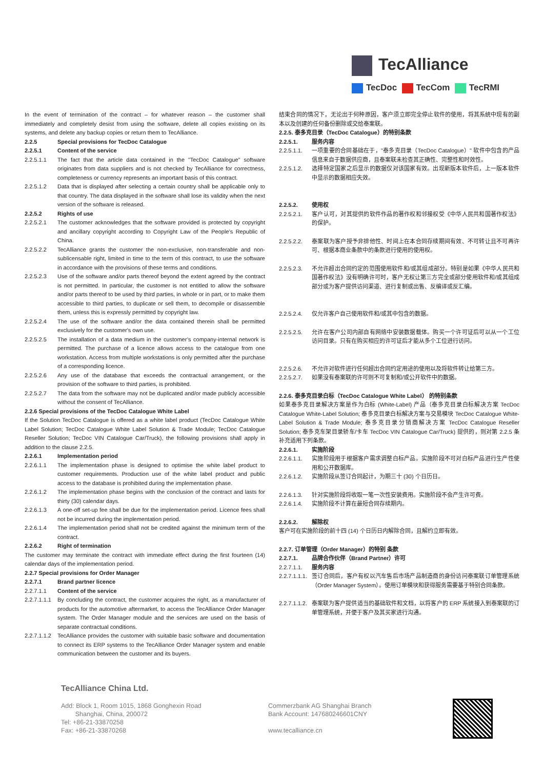TecAlliance
TecDoc TecCom TecRMI
In the event of termination of the contract – for whatever reason – the customer shall immediately and completely desist from using the software, delete all copies existing on its systems, and delete any backup copies or return them to TecAlliance.
2.2.5 Special provisions for TecDoc Catalogue
2.2.5.1 Content of the service
2.2.5.1.1 The fact that the article data contained in the "TecDoc Catalogue" software originates from data suppliers and is not checked by TecAlliance for correctness, completeness or currency represents an important basis of this contract.
2.2.5.1.2 Data that is displayed after selecting a certain country shall be applicable only to that country. The data displayed in the software shall lose its validity when the next version of the software is released.
2.2.5.2 Rights of use
2.2.5.2.1 The customer acknowledges that the software provided is protected by copyright and ancillary copyright according to Copyright Law of the People’s Republic of China.
2.2.5.2.2 TecAlliance grants the customer the non-exclusive, non-transferable and non-sublicensable right, limited in time to the term of this contract, to use the software in accordance with the provisions of these terms and conditions.
2.2.5.2.3 Use of the software and/or parts thereof beyond the extent agreed by the contract is not permitted. In particular, the customer is not entitled to allow the software and/or parts thereof to be used by third parties, in whole or in part, or to make them accessible to third parties, to duplicate or sell them, to decompile or disassemble them, unless this is expressly permitted by copyright law.
2.2.5.2.4 The use of the software and/or the data contained therein shall be permitted exclusively for the customer's own use.
2.2.5.2.5 The installation of a data medium in the customer’s company-internal network is permitted. The purchase of a licence allows access to the catalogue from one workstation. Access from multiple workstations is only permitted after the purchase of a corresponding licence.
2.2.5.2.6 Any use of the database that exceeds the contractual arrangement, or the provision of the software to third parties, is prohibited.
2.2.5.2.7 The data from the software may not be duplicated and/or made publicly accessible without the consent of TecAlliance.
2.2.6 Special provisions of the TecDoc Catalogue White Label
If the Solution TecDoc Catalogue is offered as a white label product (TecDoc Catalogue White Label Solution; TecDoc Catalogue White Label Solution & Trade Module; TecDoc Catalogue Reseller Solution; TecDoc VIN Catalogue Car/Truck), the following provisions shall apply in addition to the clause 2.2.5.
2.2.6.1 Implementation period
2.2.6.1.1 The implementation phase is designed to optimise the white label product to customer requirements. Production use of the white label product and public access to the database is prohibited during the implementation phase.
2.2.6.1.2 The implementation phase begins with the conclusion of the contract and lasts for thirty (30) calendar days.
2.2.6.1.3 A one-off set-up fee shall be due for the implementation period. Licence fees shall not be incurred during the implementation period.
2.2.6.1.4 The implementation period shall not be credited against the minimum term of the contract.
2.2.6.2 Right of termination
The customer may terminate the contract with immediate effect during the first fourteen (14) calendar days of the implementation period.
2.2.7 Special provisions for Order Manager
2.2.7.1 Brand partner licence
2.2.7.1.1 Content of the service
2.2.7.1.1.1 By concluding the contract, the customer acquires the right, as a manufacturer of products for the automotive aftermarket, to access the TecAlliance Order Manager system. The Order Manager module and the services are used on the basis of separate contractual conditions.
2.2.7.1.1.2 TecAlliance provides the customer with suitable basic software and documentation to connect its ERP systems to the TecAlliance Order Manager system and enable communication between the customer and its buyers.
结束合同的情况下，无论出于何种原因，客户须立即完全停止软件的使用，将其系统中现有的副本以及创建的任何备份删除或交给泰案联。
2.2.5. 泰多克目录（TecDoc Catalogue）的特别条款
2.2.5.1. 服务内容
2.2.5.1.1. 一项重要的合同基础在于，"泰多克目录（TecDoc Catalogue）" 软件中包含的产品信息来自于数据供应商，且泰案联未检查其正确性、完整性和时效性。
2.2.5.1.2. 选择特定国家之后显示的数据仅对该国家有效。出现新版本软件后，上一版本软件中显示的数据相应失效。
2.2.5.2. 使用权
2.2.5.2.1. 客户认可，对其提供的软件作品的著作权和邻接权受《中华人民共和国著作权法》的保护。
2.2.5.2.2. 泰案联为客户授予非排他性、时间上在本合同存续期间有效、不可转让且不可再许可、根据本商业条款中的条款进行使用的使用权。
2.2.5.2.3. 不允许超出合同约定的范围使用软件和/或其组成部分。特别是如果《中华人民共和国著作权法》没有明确许可时，客户无权让第三方完全或部分使用软件和/或其组成部分或为客户提供访问渠道、进行复制或出售、反编译或反汇编。
2.2.5.2.4. 仅允许客户自己使用软件和/或其中包含的数据。
2.2.5.2.5. 允许在客户公司内部自有网络中安装数据载体。购买一个许可证后可以从一个工位访问目录。只有在购买相应的许可证后才能从多个工位进行访问。
2.2.5.2.6. 不允许对软件进行任何超出合同约定用途的使用以及将软件转让给第三方。
2.2.5.2.7. 如果没有泰案联的许可则不可复制和/或公开软件中的数据。
2.2.6. 泰多克目录白标（TecDoc Catalogue White Label） 的特别条款
如果泰多克目录解决方案是作为白标 (White-Label) 产品（泰多克目录白标解决方案 TecDoc Catalogue White-Label Solution; 泰多克目录白标解决方案与交易模块 TecDoc Catalogue White-Label Solution & Trade Module; 泰多克目录分销商解决方案 TecDoc Catalogue Reseller Solution; 泰多克车架目录轿车/卡车 TecDoc VIN Catalogue Car/Truck) 提供的，则对第 2.2.5 条补充适用下列条款。
2.2.6.1. 实施阶段
2.2.6.1.1. 实施阶段用于根据客户需求调整白标产品。实施阶段不可对白标产品进行生产性使用和公开数据库。
2.2.6.1.2. 实施阶段从签订合同起计，为期三十 (30) 个日历日。
2.2.6.1.3. 针对实施阶段将收取一笔一次性安装费用。实施阶段不会产生许可费。
2.2.6.1.4. 实施阶段不计算在最短合同存续期内。
2.2.6.2. 解除权
客户可在实施阶段的前十四 (14) 个日历日内解除合同，且解约立即有效。
2.2.7. 订单管理（Order Manager）的特别 条款
2.2.7.1. 品牌合作伙伴（Brand Partner）许可
2.2.7.1.1. 服务内容
2.2.7.1.1.1. 签订合同后，客户有权以汽车售后市场产品制造商的身份访问泰案联订单管理系统（Order Manager System）。使用订单模块和获得服务需要基于特别合同条款。
2.2.7.1.1.2. 泰案联为客户提供适当的基础软件和文档，以将客户的 ERP 系统接入到泰案联的订单管理系统，并便于客户及其买家进行沟通。
TecAlliance China Ltd.
Add: Block 1, Room 1015, 1868 Gonghexin Road
Shanghai, China, 200072
Tel: +86-21-33870258
Fax: +86-21-33870268
Commerzbank AG Shanghai Branch
Bank Account: 147680246601CNY
www.tecalliance.cn